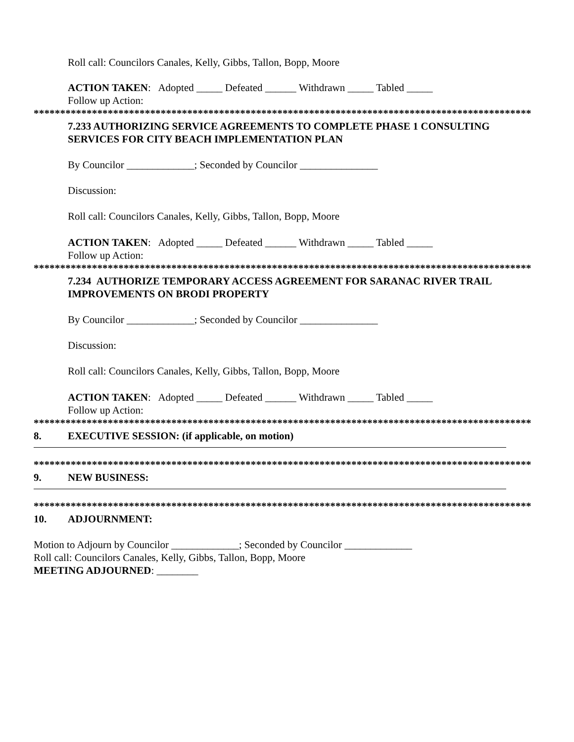Roll call: Councilors Canales, Kelly, Gibbs, Tallon, Bopp, Moore
ACTION TAKEN: Adopted _____ Defeated ______ Withdrawn _____ Tabled _____
Follow up Action:
**********************************************************************************************
7.233 AUTHORIZING SERVICE AGREEMENTS TO COMPLETE PHASE 1 CONSULTING SERVICES FOR CITY BEACH IMPLEMENTATION PLAN
By Councilor _____________; Seconded by Councilor _______________
Discussion:
Roll call: Councilors Canales, Kelly, Gibbs, Tallon, Bopp, Moore
ACTION TAKEN: Adopted _____ Defeated ______ Withdrawn _____ Tabled _____
Follow up Action:
**********************************************************************************************
7.234 AUTHORIZE TEMPORARY ACCESS AGREEMENT FOR SARANAC RIVER TRAIL IMPROVEMENTS ON BRODI PROPERTY
By Councilor _____________; Seconded by Councilor _______________
Discussion:
Roll call: Councilors Canales, Kelly, Gibbs, Tallon, Bopp, Moore
ACTION TAKEN: Adopted _____ Defeated ______ Withdrawn _____ Tabled _____
Follow up Action:
**********************************************************************************************
8. EXECUTIVE SESSION: (if applicable, on motion)
**********************************************************************************************
9. NEW BUSINESS:
**********************************************************************************************
10. ADJOURNMENT:
Motion to Adjourn by Councilor _____________; Seconded by Councilor _____________
Roll call: Councilors Canales, Kelly, Gibbs, Tallon, Bopp, Moore
MEETING ADJOURNED: ________